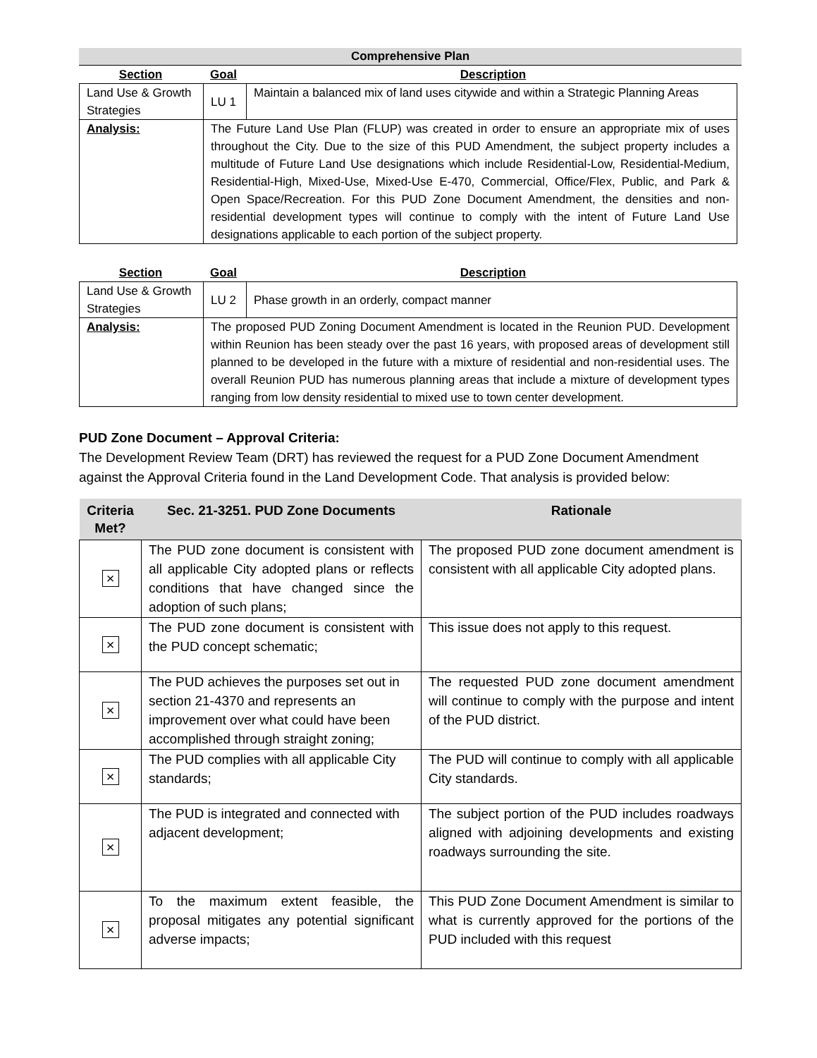Comprehensive Plan
| Section | Goal | Description |
| --- | --- | --- |
| Land Use & Growth Strategies | LU 1 | Maintain a balanced mix of land uses citywide and within a Strategic Planning Areas |
| Analysis: | The Future Land Use Plan (FLUP) was created in order to ensure an appropriate mix of uses throughout the City. Due to the size of this PUD Amendment, the subject property includes a multitude of Future Land Use designations which include Residential-Low, Residential-Medium, Residential-High, Mixed-Use, Mixed-Use E-470, Commercial, Office/Flex, Public, and Park & Open Space/Recreation. For this PUD Zone Document Amendment, the densities and non-residential development types will continue to comply with the intent of Future Land Use designations applicable to each portion of the subject property. | |
| Section | Goal | Description |
| --- | --- | --- |
| Land Use & Growth Strategies | LU 2 | Phase growth in an orderly, compact manner |
| Analysis: | The proposed PUD Zoning Document Amendment is located in the Reunion PUD. Development within Reunion has been steady over the past 16 years, with proposed areas of development still planned to be developed in the future with a mixture of residential and non-residential uses. The overall Reunion PUD has numerous planning areas that include a mixture of development types ranging from low density residential to mixed use to town center development. | |
PUD Zone Document – Approval Criteria:
The Development Review Team (DRT) has reviewed the request for a PUD Zone Document Amendment against the Approval Criteria found in the Land Development Code. That analysis is provided below:
| Criteria Met? | Sec. 21-3251. PUD Zone Documents | Rationale |
| --- | --- | --- |
| × | The PUD zone document is consistent with all applicable City adopted plans or reflects conditions that have changed since the adoption of such plans; | The proposed PUD zone document amendment is consistent with all applicable City adopted plans. |
| × | The PUD zone document is consistent with the PUD concept schematic; | This issue does not apply to this request. |
| × | The PUD achieves the purposes set out in section 21-4370 and represents an improvement over what could have been accomplished through straight zoning; | The requested PUD zone document amendment will continue to comply with the purpose and intent of the PUD district. |
| × | The PUD complies with all applicable City standards; | The PUD will continue to comply with all applicable City standards. |
| × | The PUD is integrated and connected with adjacent development; | The subject portion of the PUD includes roadways aligned with adjoining developments and existing roadways surrounding the site. |
| × | To the maximum extent feasible, the proposal mitigates any potential significant adverse impacts; | This PUD Zone Document Amendment is similar to what is currently approved for the portions of the PUD included with this request |